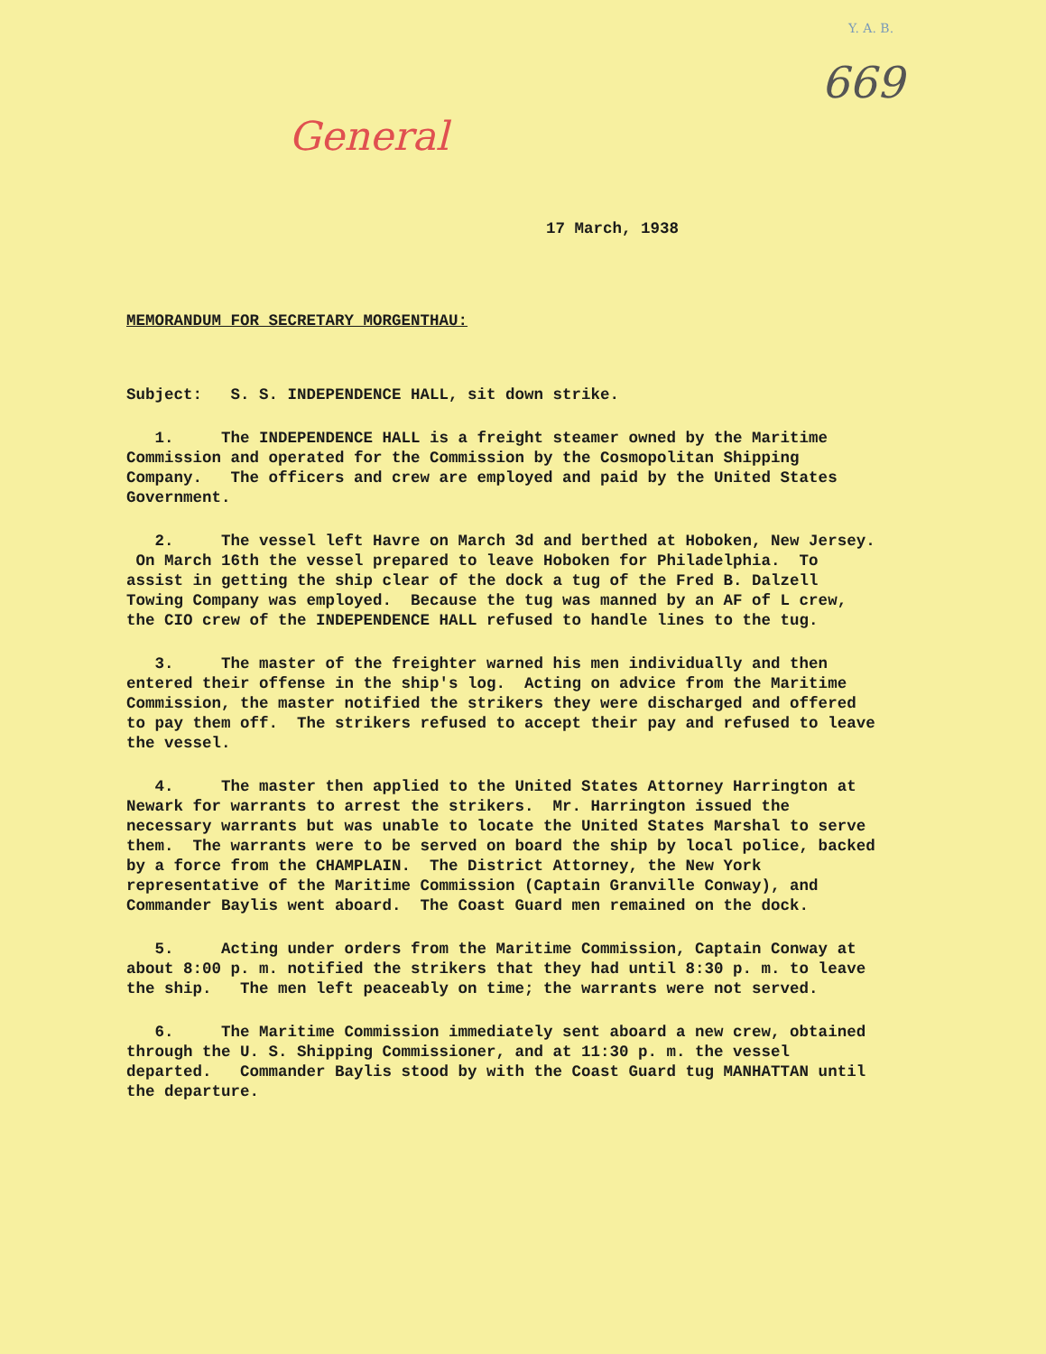Y. A. B.
669
General
17 March, 1938
MEMORANDUM FOR SECRETARY MORGENTHAU:
Subject: S. S. INDEPENDENCE HALL, sit down strike.
1. The INDEPENDENCE HALL is a freight steamer owned by the Maritime Commission and operated for the Commission by the Cosmopolitan Shipping Company. The officers and crew are employed and paid by the United States Government.
2. The vessel left Havre on March 3d and berthed at Hoboken, New Jersey. On March 16th the vessel prepared to leave Hoboken for Philadelphia. To assist in getting the ship clear of the dock a tug of the Fred B. Dalzell Towing Company was employed. Because the tug was manned by an AF of L crew, the CIO crew of the INDEPENDENCE HALL refused to handle lines to the tug.
3. The master of the freighter warned his men individually and then entered their offense in the ship's log. Acting on advice from the Maritime Commission, the master notified the strikers they were discharged and offered to pay them off. The strikers refused to accept their pay and refused to leave the vessel.
4. The master then applied to the United States Attorney Harrington at Newark for warrants to arrest the strikers. Mr. Harrington issued the necessary warrants but was unable to locate the United States Marshal to serve them. The warrants were to be served on board the ship by local police, backed by a force from the CHAMPLAIN. The District Attorney, the New York representative of the Maritime Commission (Captain Granville Conway), and Commander Baylis went aboard. The Coast Guard men remained on the dock.
5. Acting under orders from the Maritime Commission, Captain Conway at about 8:00 p. m. notified the strikers that they had until 8:30 p. m. to leave the ship. The men left peaceably on time; the warrants were not served.
6. The Maritime Commission immediately sent aboard a new crew, obtained through the U. S. Shipping Commissioner, and at 11:30 p. m. the vessel departed. Commander Baylis stood by with the Coast Guard tug MANHATTAN until the departure.